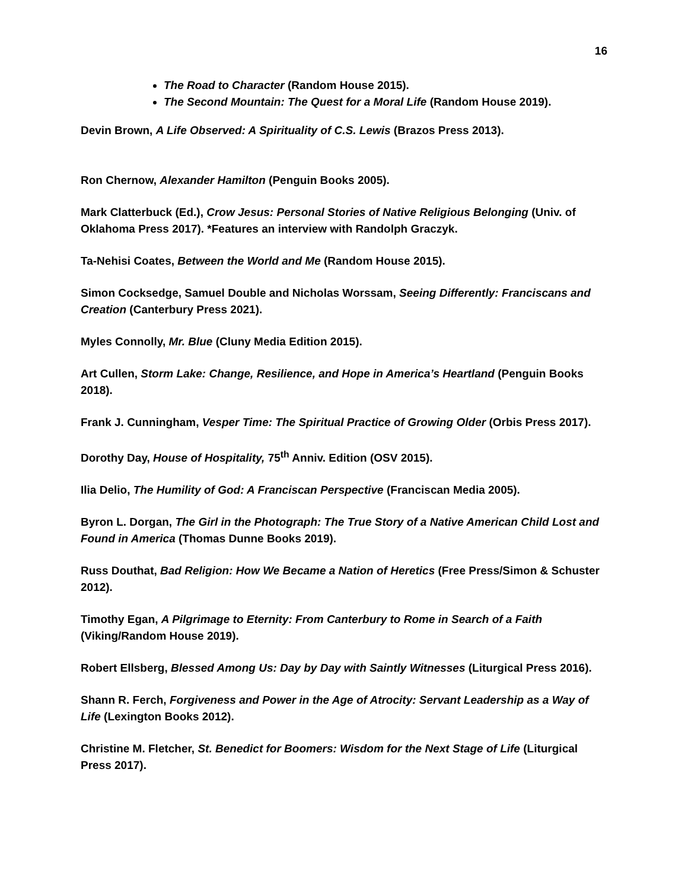16
The Road to Character (Random House 2015).
The Second Mountain: The Quest for a Moral Life (Random House 2019).
Devin Brown, A Life Observed: A Spirituality of C.S. Lewis (Brazos Press 2013).
Ron Chernow, Alexander Hamilton (Penguin Books 2005).
Mark Clatterbuck (Ed.), Crow Jesus: Personal Stories of Native Religious Belonging (Univ. of Oklahoma Press 2017). *Features an interview with Randolph Graczyk.
Ta-Nehisi Coates, Between the World and Me (Random House 2015).
Simon Cocksedge, Samuel Double and Nicholas Worssam, Seeing Differently: Franciscans and Creation (Canterbury Press 2021).
Myles Connolly, Mr. Blue (Cluny Media Edition 2015).
Art Cullen, Storm Lake: Change, Resilience, and Hope in America’s Heartland (Penguin Books 2018).
Frank J. Cunningham, Vesper Time: The Spiritual Practice of Growing Older (Orbis Press 2017).
Dorothy Day, House of Hospitality, 75<sup>th</sup> Anniv. Edition (OSV 2015).
Ilia Delio, The Humility of God: A Franciscan Perspective (Franciscan Media 2005).
Byron L. Dorgan, The Girl in the Photograph: The True Story of a Native American Child Lost and Found in America (Thomas Dunne Books 2019).
Russ Douthat, Bad Religion: How We Became a Nation of Heretics (Free Press/Simon & Schuster 2012).
Timothy Egan, A Pilgrimage to Eternity: From Canterbury to Rome in Search of a Faith (Viking/Random House 2019).
Robert Ellsberg, Blessed Among Us: Day by Day with Saintly Witnesses (Liturgical Press 2016).
Shann R. Ferch, Forgiveness and Power in the Age of Atrocity: Servant Leadership as a Way of Life (Lexington Books 2012).
Christine M. Fletcher, St. Benedict for Boomers: Wisdom for the Next Stage of Life (Liturgical Press 2017).